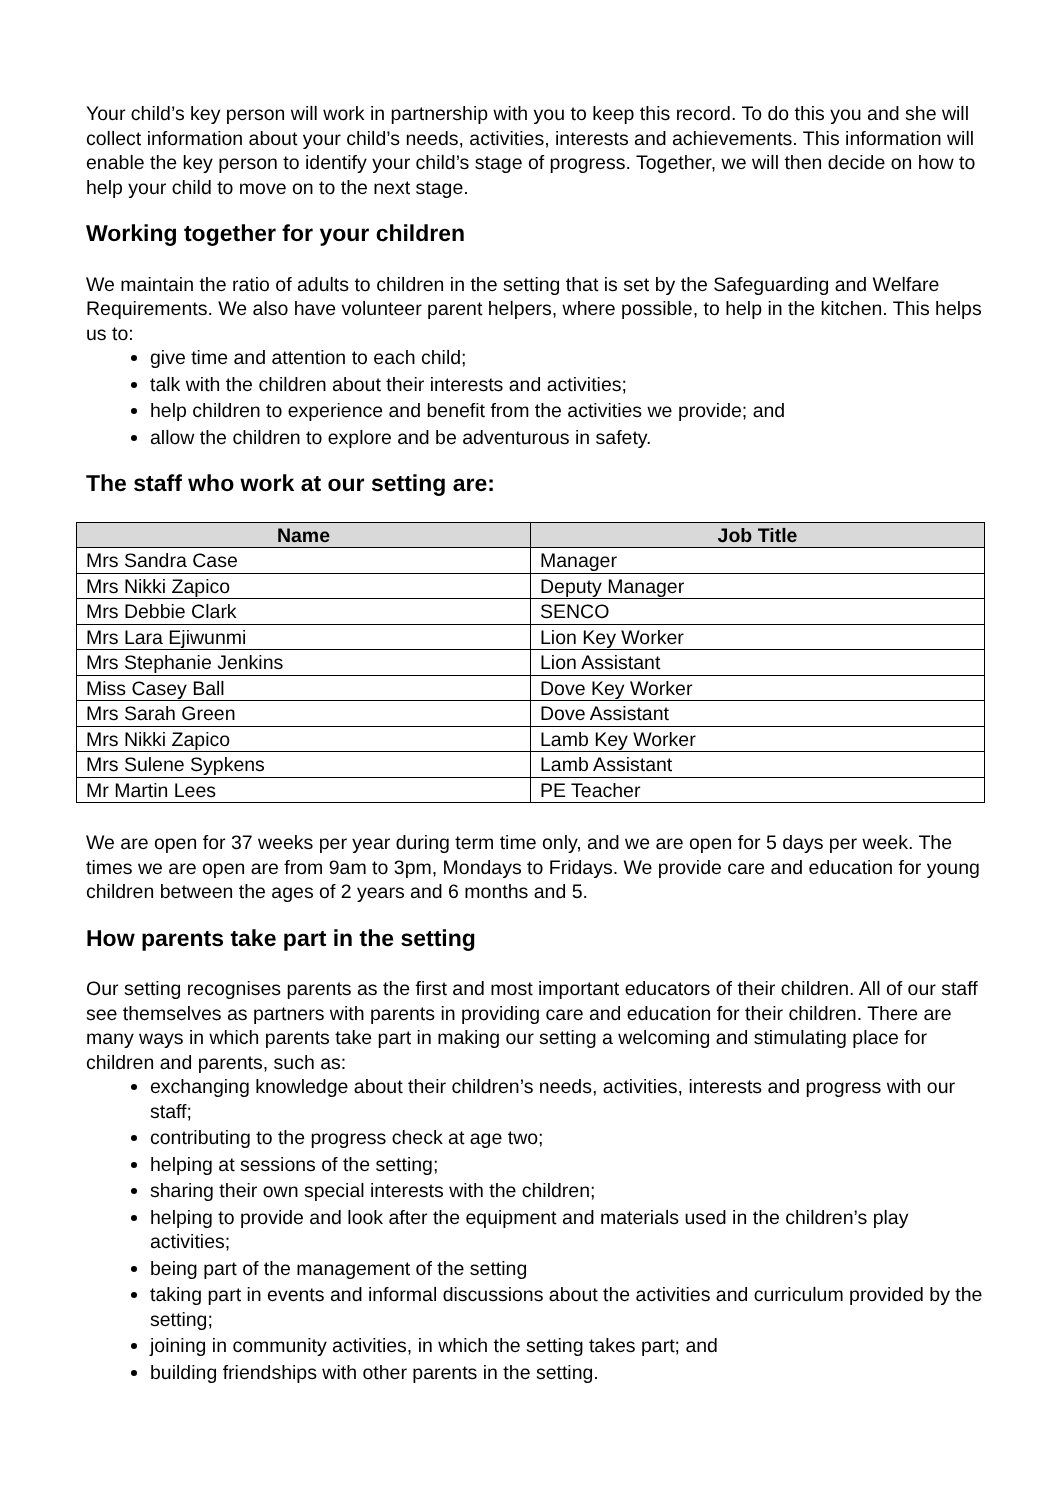Your child’s key person will work in partnership with you to keep this record. To do this you and she will collect information about your child’s needs, activities, interests and achievements. This information will enable the key person to identify your child’s stage of progress. Together, we will then decide on how to help your child to move on to the next stage.
Working together for your children
We maintain the ratio of adults to children in the setting that is set by the Safeguarding and Welfare Requirements. We also have volunteer parent helpers, where possible, to help in the kitchen. This helps us to:
give time and attention to each child;
talk with the children about their interests and activities;
help children to experience and benefit from the activities we provide; and
allow the children to explore and be adventurous in safety.
The staff who work at our setting are:
| Name | Job Title |
| --- | --- |
| Mrs Sandra Case | Manager |
| Mrs Nikki Zapico | Deputy Manager |
| Mrs Debbie Clark | SENCO |
| Mrs Lara Ejiwunmi | Lion Key Worker |
| Mrs Stephanie Jenkins | Lion Assistant |
| Miss Casey Ball | Dove Key Worker |
| Mrs Sarah Green | Dove Assistant |
| Mrs Nikki Zapico | Lamb Key Worker |
| Mrs Sulene Sypkens | Lamb Assistant |
| Mr Martin Lees | PE Teacher |
We are open for 37 weeks per year during term time only, and we are open for 5 days per week. The times we are open are from 9am to 3pm, Mondays to Fridays. We provide care and education for young children between the ages of 2 years and 6 months and 5.
How parents take part in the setting
Our setting recognises parents as the first and most important educators of their children. All of our staff see themselves as partners with parents in providing care and education for their children. There are many ways in which parents take part in making our setting a welcoming and stimulating place for children and parents, such as:
exchanging knowledge about their children’s needs, activities, interests and progress with our staff;
contributing to the progress check at age two;
helping at sessions of the setting;
sharing their own special interests with the children;
helping to provide and look after the equipment and materials used in the children’s play activities;
being part of the management of the setting
taking part in events and informal discussions about the activities and curriculum provided by the setting;
joining in community activities, in which the setting takes part; and
building friendships with other parents in the setting.